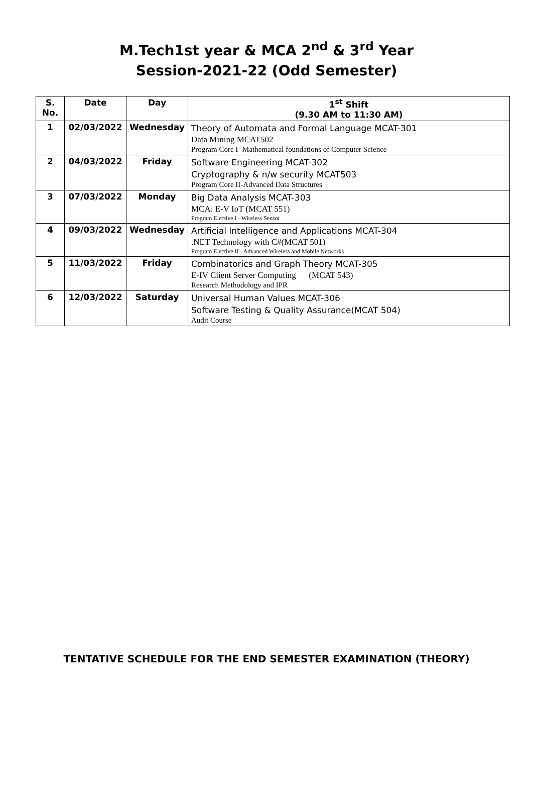M.Tech1st year & MCA 2<sup>nd</sup> & 3<sup>rd</sup> Year
Session-2021-22 (Odd Semester)
| S. No. | Date | Day | 1<sup>st</sup> Shift (9.30 AM to 11:30 AM) |
| --- | --- | --- | --- |
| 1 | 02/03/2022 | Wednesday | Theory of Automata and Formal Language MCAT-301 Data Mining MCAT502 Program Core I- Mathematical foundations of Computer Science |
| 2 | 04/03/2022 | Friday | Software Engineering MCAT-302 Cryptography & n/w security MCAT503 Program Core II-Advanced Data Structures |
| 3 | 07/03/2022 | Monday | Big Data Analysis MCAT-303 MCA: E-V IoT (MCAT 551) Program Elective I –Wireless Sensor |
| 4 | 09/03/2022 | Wednesday | Artificial Intelligence and Applications MCAT-304 .NET Technology with C#(MCAT 501) Program Elective II –Advanced Wireless and Mobile Networks |
| 5 | 11/03/2022 | Friday | Combinatorics and Graph Theory MCAT-305 E-IV Client Server Computing (MCAT 543) Research Methodology and IPR |
| 6 | 12/03/2022 | Saturday | Universal Human Values MCAT-306 Software Testing & Quality Assurance(MCAT 504) Audit Course |
TENTATIVE SCHEDULE FOR THE END SEMESTER EXAMINATION (THEORY)